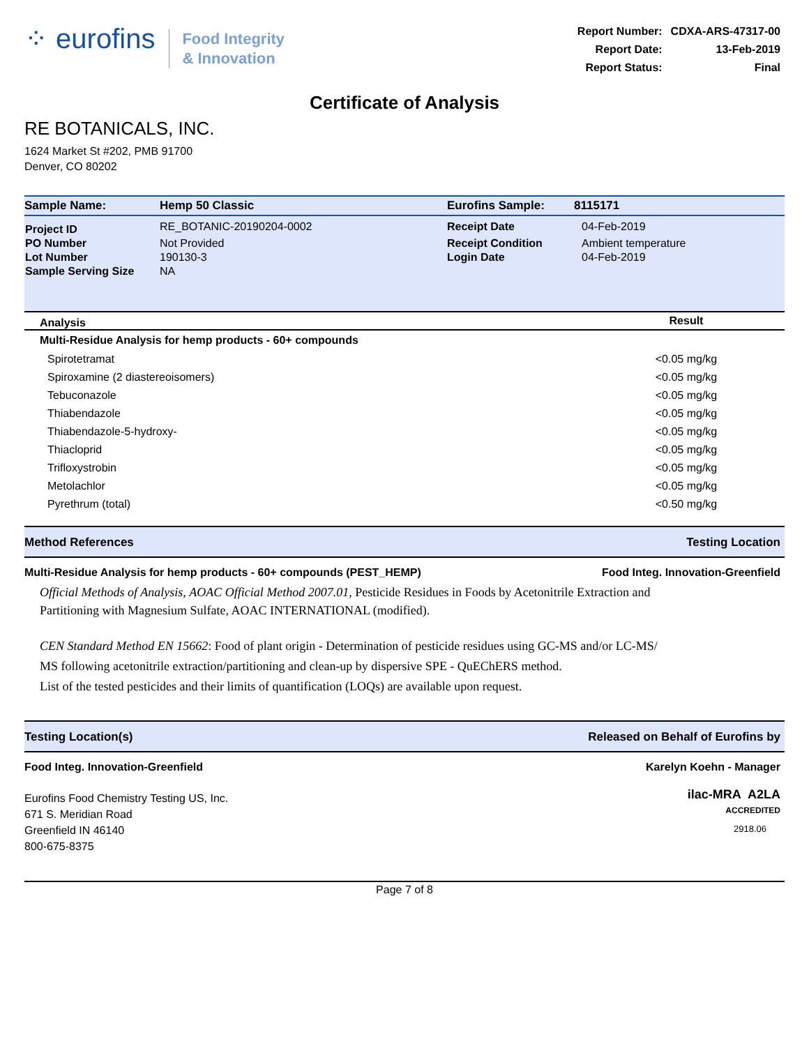⁘ eurofins
Food Integrity
& Innovation
| Report Number: | CDXA-ARS-47317-00 |
| Report Date: | 13-Feb-2019 |
| Report Status: | Final |
Certificate of Analysis
RE BOTANICALS, INC.
1624 Market St #202, PMB 91700
Denver, CO 80202
| Sample Name: | Hemp 50 Classic | Eurofins Sample: | 8115171 |
| Project ID | RE_BOTANIC-20190204-0002 | Receipt Date | 04-Feb-2019 |
| PO Number | Not Provided | Receipt Condition | Ambient temperature |
| Lot Number | 190130-3 | Login Date | 04-Feb-2019 |
| Sample Serving Size | NA | | |
| Analysis | Result |
| --- | --- |
| Multi-Residue Analysis for hemp products - 60+ compounds | |
| Spirotetramat | <0.05 mg/kg |
| Spiroxamine (2 diastereoisomers) | <0.05 mg/kg |
| Tebuconazole | <0.05 mg/kg |
| Thiabendazole | <0.05 mg/kg |
| Thiabendazole-5-hydroxy- | <0.05 mg/kg |
| Thiacloprid | <0.05 mg/kg |
| Trifloxystrobin | <0.05 mg/kg |
| Metolachlor | <0.05 mg/kg |
| Pyrethrum (total) | <0.50 mg/kg |
Method References Testing Location
Multi-Residue Analysis for hemp products - 60+ compounds (PEST_HEMP) Food Integ. Innovation-Greenfield
Official Methods of Analysis, AOAC Official Method 2007.01, Pesticide Residues in Foods by Acetonitrile Extraction and
Partitioning with Magnesium Sulfate, AOAC INTERNATIONAL (modified).
CEN Standard Method EN 15662: Food of plant origin - Determination of pesticide residues using GC-MS and/or LC-MS/
MS following acetonitrile extraction/partitioning and clean-up by dispersive SPE - QuEChERS method.
List of the tested pesticides and their limits of quantification (LOQs) are available upon request.
Testing Location(s) Released on Behalf of Eurofins by
Food Integ. Innovation-Greenfield
Eurofins Food Chemistry Testing US, Inc.
671 S. Meridian Road
Greenfield IN 46140
800-675-8375
Karelyn Koehn - Manager
ilac-MRA A2LA
ACCREDITED
2918.06
Page 7 of 8